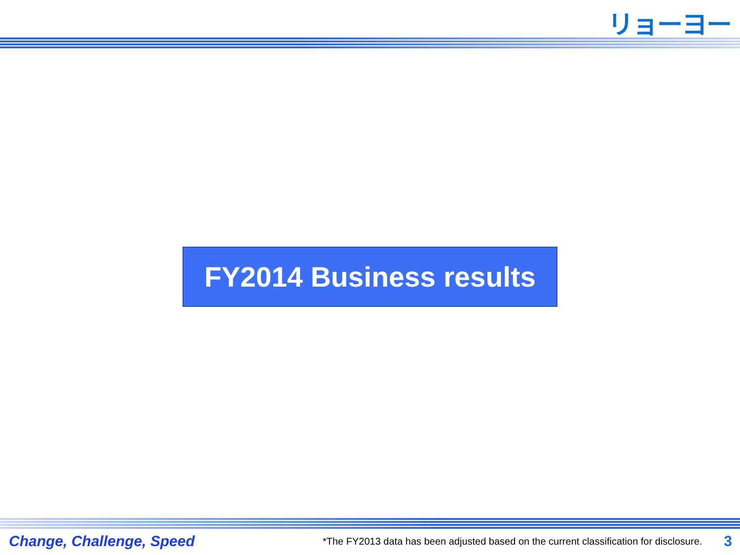リョーヨー
FY2014 Business results
Change, Challenge, Speed *The FY2013 data has been adjusted based on the current classification for disclosure. 3